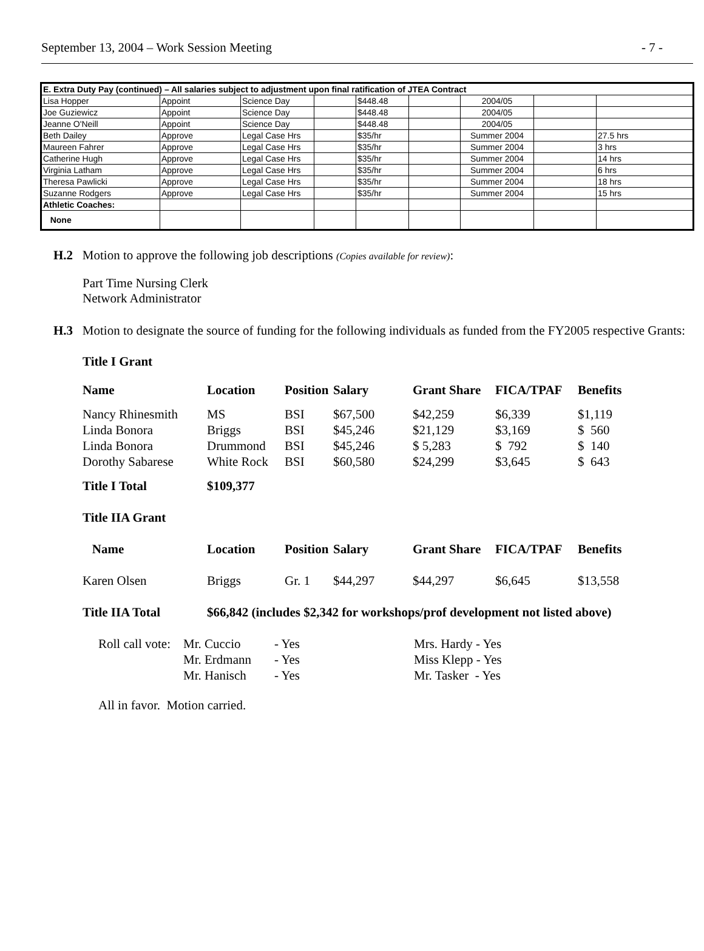September 13, 2004 – Work Session Meeting - 7 -
| E. Extra Duty Pay (continued) – All salaries subject to adjustment upon final ratification of JTEA Contract | | | | | | | | |
| Lisa Hopper | Appoint | Science Day | | $448.48 | | 2004/05 | | |
| Joe Guziewicz | Appoint | Science Day | | $448.48 | | 2004/05 | | |
| Jeanne O'Neill | Appoint | Science Day | | $448.48 | | 2004/05 | | |
| Beth Dailey | Approve | Legal Case Hrs | | $35/hr | | Summer 2004 | | 27.5 hrs |
| Maureen Fahrer | Approve | Legal Case Hrs | | $35/hr | | Summer 2004 | | 3 hrs |
| Catherine Hugh | Approve | Legal Case Hrs | | $35/hr | | Summer 2004 | | 14 hrs |
| Virginia Latham | Approve | Legal Case Hrs | | $35/hr | | Summer 2004 | | 6 hrs |
| Theresa Pawlicki | Approve | Legal Case Hrs | | $35/hr | | Summer 2004 | | 18 hrs |
| Suzanne Rodgers | Approve | Legal Case Hrs | | $35/hr | | Summer 2004 | | 15 hrs |
| Athletic Coaches: | | | | | | | | |
| None | | | | | | | | |
H.2 Motion to approve the following job descriptions (Copies available for review):
Part Time Nursing Clerk
Network Administrator
H.3 Motion to designate the source of funding for the following individuals as funded from the FY2005 respective Grants:
Title I Grant
| Name | Location | Position | Salary | Grant Share | FICA/TPAF | Benefits |
| --- | --- | --- | --- | --- | --- | --- |
| Nancy Rhinesmith | MS | BSI | $67,500 | $42,259 | $6,339 | $1,119 |
| Linda Bonora | Briggs | BSI | $45,246 | $21,129 | $3,169 | $ 560 |
| Linda Bonora | Drummond | BSI | $45,246 | $ 5,283 | $ 792 | $ 140 |
| Dorothy Sabarese | White Rock | BSI | $60,580 | $24,299 | $3,645 | $ 643 |
| Title I Total | $109,377 | | | | | |
| Title IIA Grant | | | | | | |
| Name | Location | Position | Salary | Grant Share | FICA/TPAF | Benefits |
| Karen Olsen | Briggs | Gr. 1 | $44,297 | $44,297 | $6,645 | $13,558 |
| Title IIA Total | $66,842 (includes $2,342 for workshops/prof development not listed above) | | | | | |
| Roll call vote: | Mr. Cuccio | - Yes | Mrs. Hardy - Yes |
| | Mr. Erdmann | - Yes | Miss Klepp - Yes |
| | Mr. Hanisch | - Yes | Mr. Tasker - Yes |
All in favor. Motion carried.